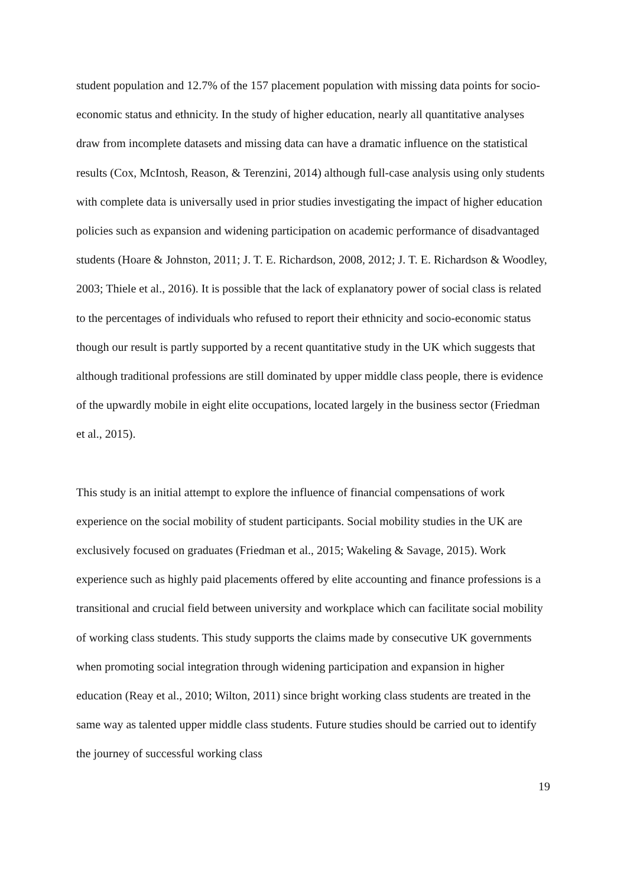student population and 12.7% of the 157 placement population with missing data points for socio-economic status and ethnicity. In the study of higher education, nearly all quantitative analyses draw from incomplete datasets and missing data can have a dramatic influence on the statistical results (Cox, McIntosh, Reason, & Terenzini, 2014) although full-case analysis using only students with complete data is universally used in prior studies investigating the impact of higher education policies such as expansion and widening participation on academic performance of disadvantaged students (Hoare & Johnston, 2011; J. T. E. Richardson, 2008, 2012; J. T. E. Richardson & Woodley, 2003; Thiele et al., 2016). It is possible that the lack of explanatory power of social class is related to the percentages of individuals who refused to report their ethnicity and socio-economic status though our result is partly supported by a recent quantitative study in the UK which suggests that although traditional professions are still dominated by upper middle class people, there is evidence of the upwardly mobile in eight elite occupations, located largely in the business sector (Friedman et al., 2015).
This study is an initial attempt to explore the influence of financial compensations of work experience on the social mobility of student participants. Social mobility studies in the UK are exclusively focused on graduates (Friedman et al., 2015; Wakeling & Savage, 2015). Work experience such as highly paid placements offered by elite accounting and finance professions is a transitional and crucial field between university and workplace which can facilitate social mobility of working class students. This study supports the claims made by consecutive UK governments when promoting social integration through widening participation and expansion in higher education (Reay et al., 2010; Wilton, 2011) since bright working class students are treated in the same way as talented upper middle class students. Future studies should be carried out to identify the journey of successful working class
19